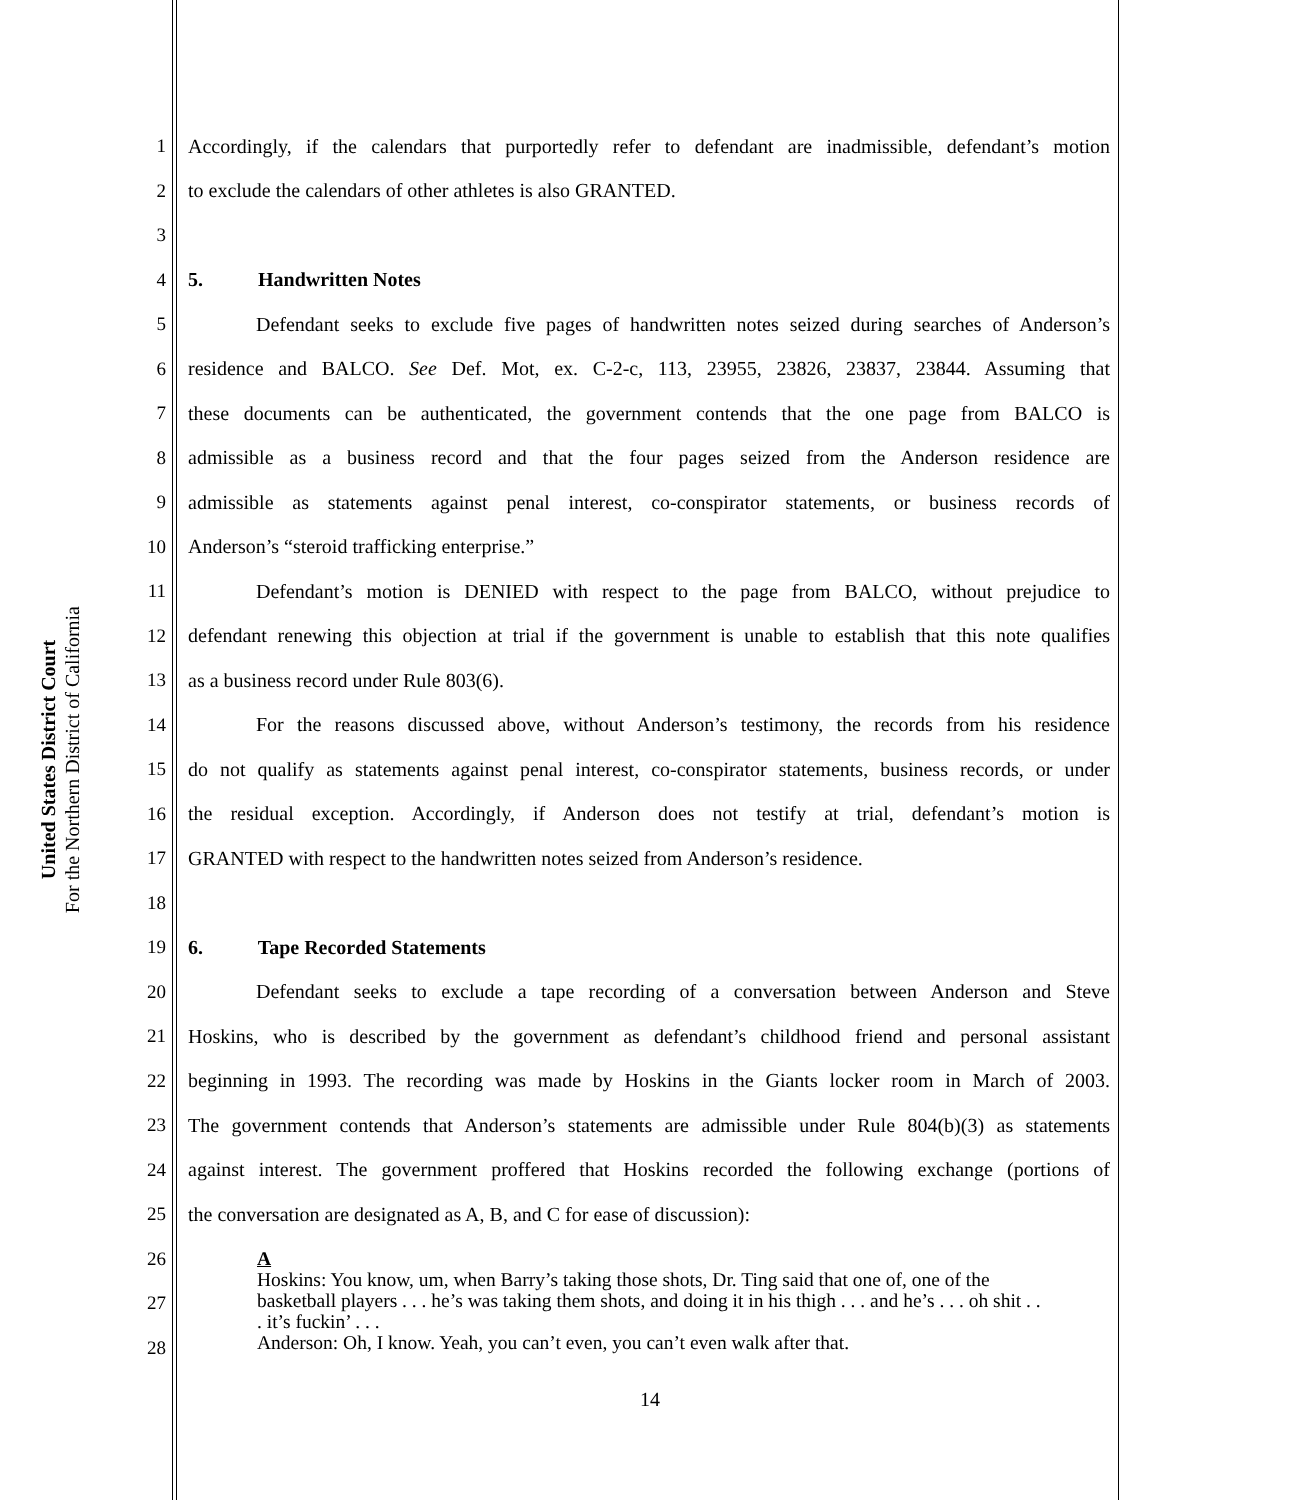United States District Court
For the Northern District of California
1 Accordingly, if the calendars that purportedly refer to defendant are inadmissible, defendant’s motion
2 to exclude the calendars of other athletes is also GRANTED.
3
4 5. Handwritten Notes
5 Defendant seeks to exclude five pages of handwritten notes seized during searches of Anderson’s
6 residence and BALCO. See Def. Mot, ex. C-2-c, 113, 23955, 23826, 23837, 23844. Assuming that
7 these documents can be authenticated, the government contends that the one page from BALCO is
8 admissible as a business record and that the four pages seized from the Anderson residence are
9 admissible as statements against penal interest, co-conspirator statements, or business records of
10 Anderson’s “steroid trafficking enterprise.”
11 Defendant’s motion is DENIED with respect to the page from BALCO, without prejudice to
12 defendant renewing this objection at trial if the government is unable to establish that this note qualifies
13 as a business record under Rule 803(6).
14 For the reasons discussed above, without Anderson’s testimony, the records from his residence
15 do not qualify as statements against penal interest, co-conspirator statements, business records, or under
16 the residual exception. Accordingly, if Anderson does not testify at trial, defendant’s motion is
17 GRANTED with respect to the handwritten notes seized from Anderson’s residence.
18
19 6. Tape Recorded Statements
20 Defendant seeks to exclude a tape recording of a conversation between Anderson and Steve
21 Hoskins, who is described by the government as defendant’s childhood friend and personal assistant
22 beginning in 1993. The recording was made by Hoskins in the Giants locker room in March of 2003.
23 The government contends that Anderson’s statements are admissible under Rule 804(b)(3) as statements
24 against interest. The government proffered that Hoskins recorded the following exchange (portions of
25 the conversation are designated as A, B, and C for ease of discussion):
26
27
28
A
Hoskins: You know, um, when Barry’s taking those shots, Dr. Ting said that one of, one of the basketball players . . . he’s was taking them shots, and doing it in his thigh . . . and he’s . . . oh shit . . . it’s fuckin’ . . .
Anderson: Oh, I know. Yeah, you can’t even, you can’t even walk after that.
14